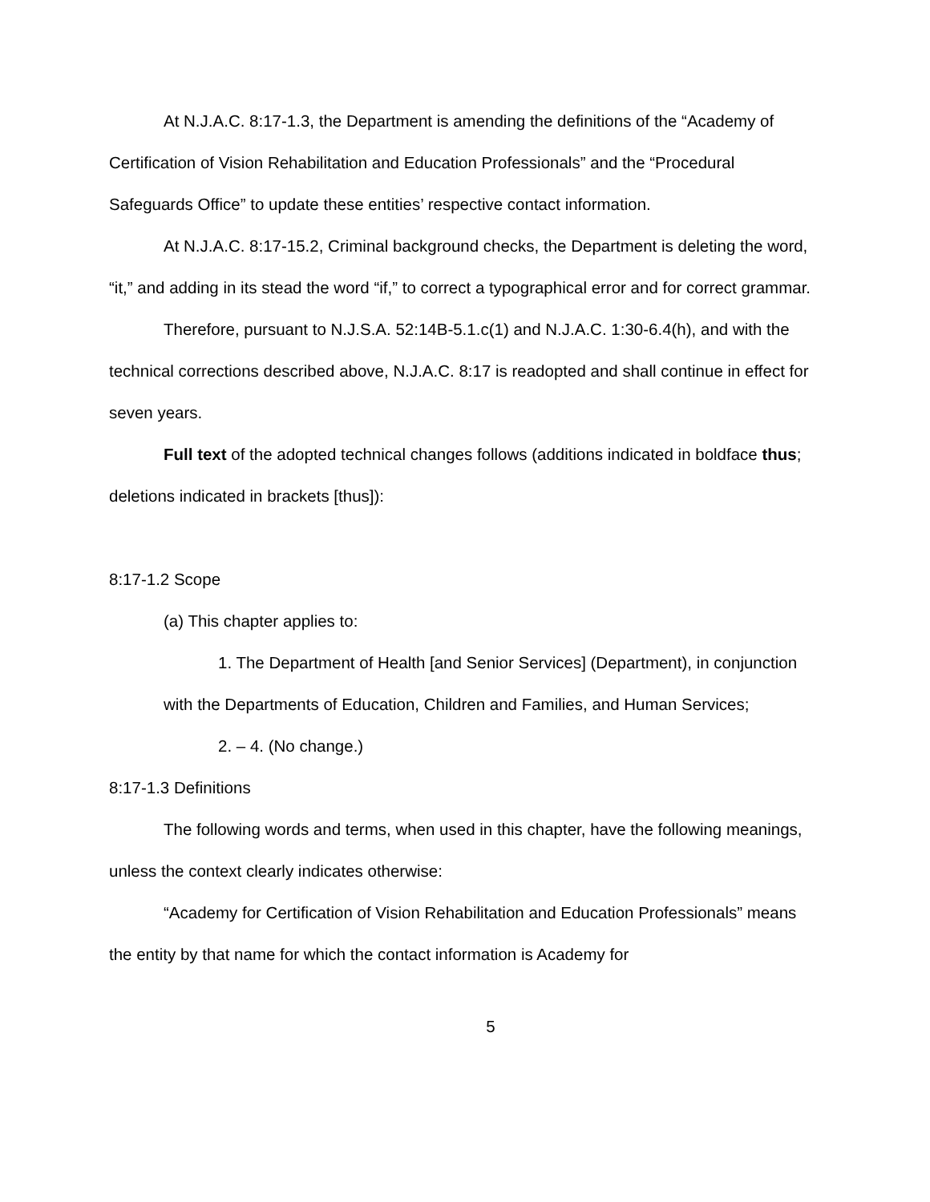At N.J.A.C. 8:17-1.3, the Department is amending the definitions of the “Academy of Certification of Vision Rehabilitation and Education Professionals” and the “Procedural Safeguards Office” to update these entities’ respective contact information.
At N.J.A.C. 8:17-15.2, Criminal background checks, the Department is deleting the word, “it,” and adding in its stead the word “if,” to correct a typographical error and for correct grammar.
Therefore, pursuant to N.J.S.A. 52:14B-5.1.c(1) and N.J.A.C. 1:30-6.4(h), and with the technical corrections described above, N.J.A.C. 8:17 is readopted and shall continue in effect for seven years.
Full text of the adopted technical changes follows (additions indicated in boldface thus; deletions indicated in brackets [thus]):
8:17-1.2 Scope
(a) This chapter applies to:
1. The Department of Health [and Senior Services] (Department), in conjunction with the Departments of Education, Children and Families, and Human Services;
2. – 4. (No change.)
8:17-1.3 Definitions
The following words and terms, when used in this chapter, have the following meanings, unless the context clearly indicates otherwise:
“Academy for Certification of Vision Rehabilitation and Education Professionals” means the entity by that name for which the contact information is Academy for
5